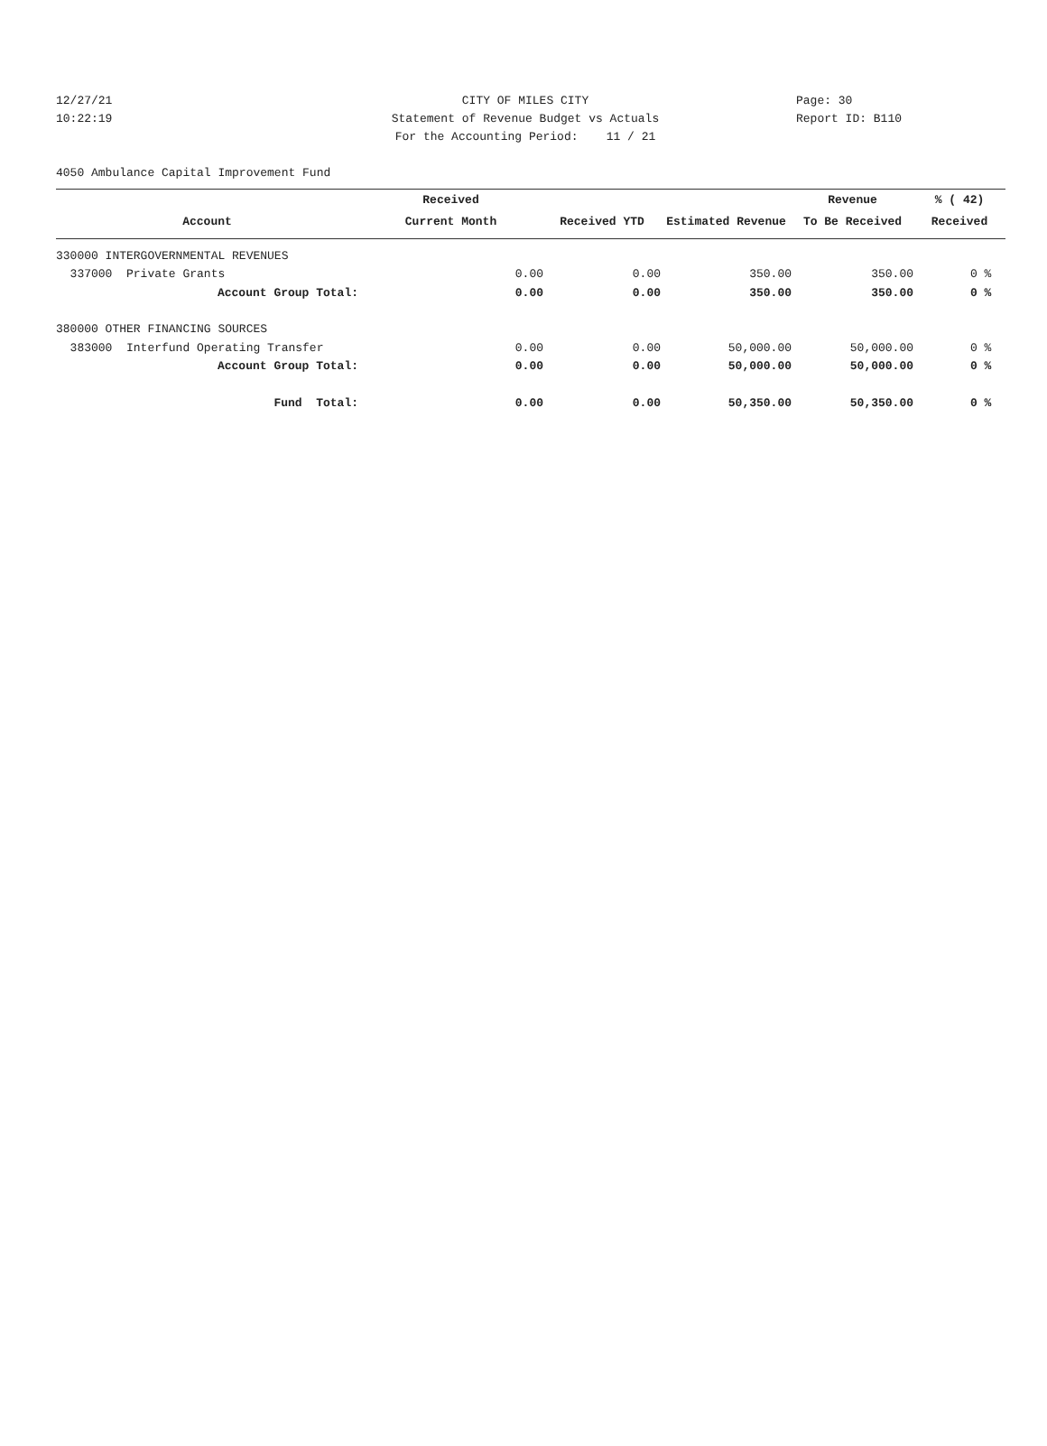12/27/21 CITY OF MILES CITY Page: 30
10:22:19 Statement of Revenue Budget vs Actuals Report ID: B110
For the Accounting Period: 11 / 21
4050 Ambulance Capital Improvement Fund
| | Received | | | Revenue | % ( 42) |
| --- | --- | --- | --- | --- | --- |
| Account | Current Month | Received YTD | Estimated Revenue | To Be Received | Received |
| 330000 INTERGOVERNMENTAL REVENUES | | | | | |
| 337000 Private Grants | 0.00 | 0.00 | 350.00 | 350.00 | 0 % |
| Account Group Total: | 0.00 | 0.00 | 350.00 | 350.00 | 0 % |
| 380000 OTHER FINANCING SOURCES | | | | | |
| 383000 Interfund Operating Transfer | 0.00 | 0.00 | 50,000.00 | 50,000.00 | 0 % |
| Account Group Total: | 0.00 | 0.00 | 50,000.00 | 50,000.00 | 0 % |
| Fund Total: | 0.00 | 0.00 | 50,350.00 | 50,350.00 | 0 % |